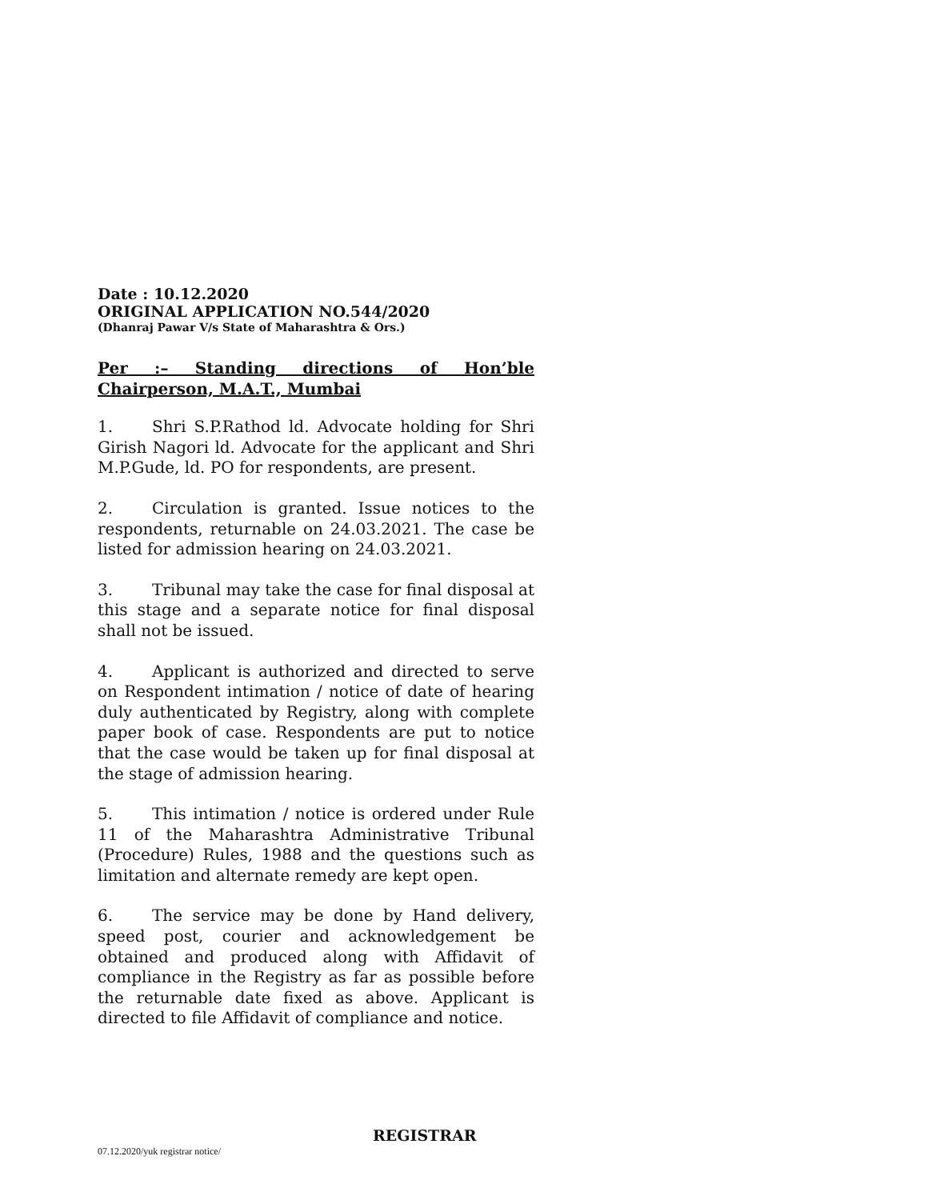Date : 10.12.2020
ORIGINAL APPLICATION NO.544/2020
(Dhanraj Pawar V/s State of Maharashtra & Ors.)
Per :– Standing directions of Hon’ble Chairperson, M.A.T., Mumbai
1. Shri S.P.Rathod ld. Advocate holding for Shri Girish Nagori ld. Advocate for the applicant and Shri M.P.Gude, ld. PO for respondents, are present.
2. Circulation is granted. Issue notices to the respondents, returnable on 24.03.2021. The case be listed for admission hearing on 24.03.2021.
3. Tribunal may take the case for final disposal at this stage and a separate notice for final disposal shall not be issued.
4. Applicant is authorized and directed to serve on Respondent intimation / notice of date of hearing duly authenticated by Registry, along with complete paper book of case. Respondents are put to notice that the case would be taken up for final disposal at the stage of admission hearing.
5. This intimation / notice is ordered under Rule 11 of the Maharashtra Administrative Tribunal (Procedure) Rules, 1988 and the questions such as limitation and alternate remedy are kept open.
6. The service may be done by Hand delivery, speed post, courier and acknowledgement be obtained and produced along with Affidavit of compliance in the Registry as far as possible before the returnable date fixed as above. Applicant is directed to file Affidavit of compliance and notice.
REGISTRAR
07.12.2020/yuk registrar notice/